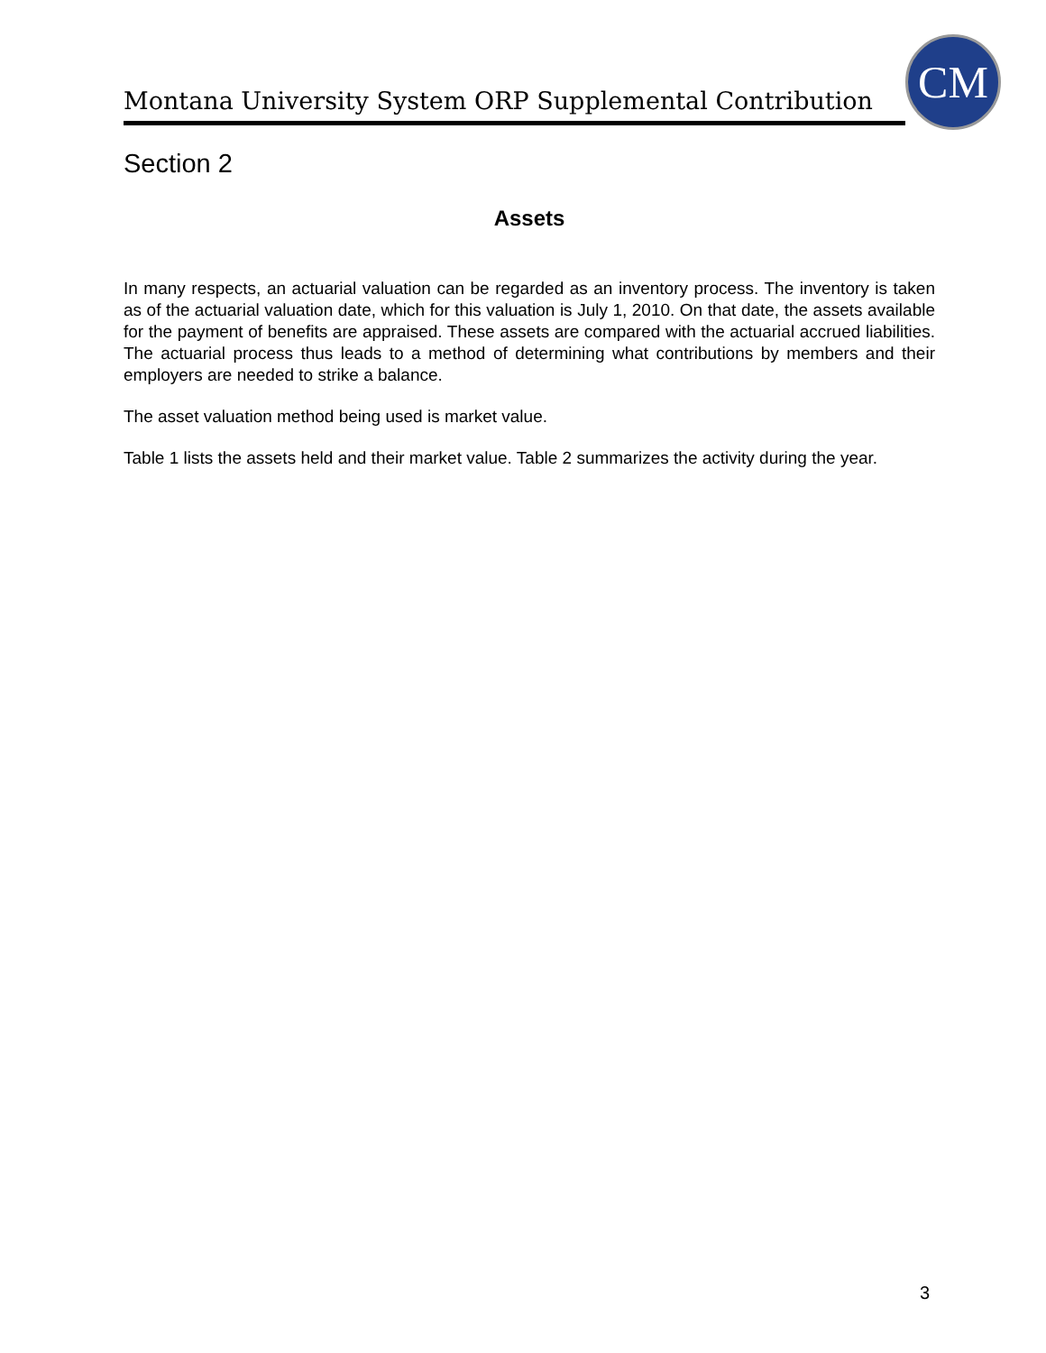Montana University System ORP Supplemental Contribution
CM
Section 2
Assets
In many respects, an actuarial valuation can be regarded as an inventory process. The inventory is taken as of the actuarial valuation date, which for this valuation is July 1, 2010. On that date, the assets available for the payment of benefits are appraised. These assets are compared with the actuarial accrued liabilities. The actuarial process thus leads to a method of determining what contributions by members and their employers are needed to strike a balance.
The asset valuation method being used is market value.
Table 1 lists the assets held and their market value. Table 2 summarizes the activity during the year.
3